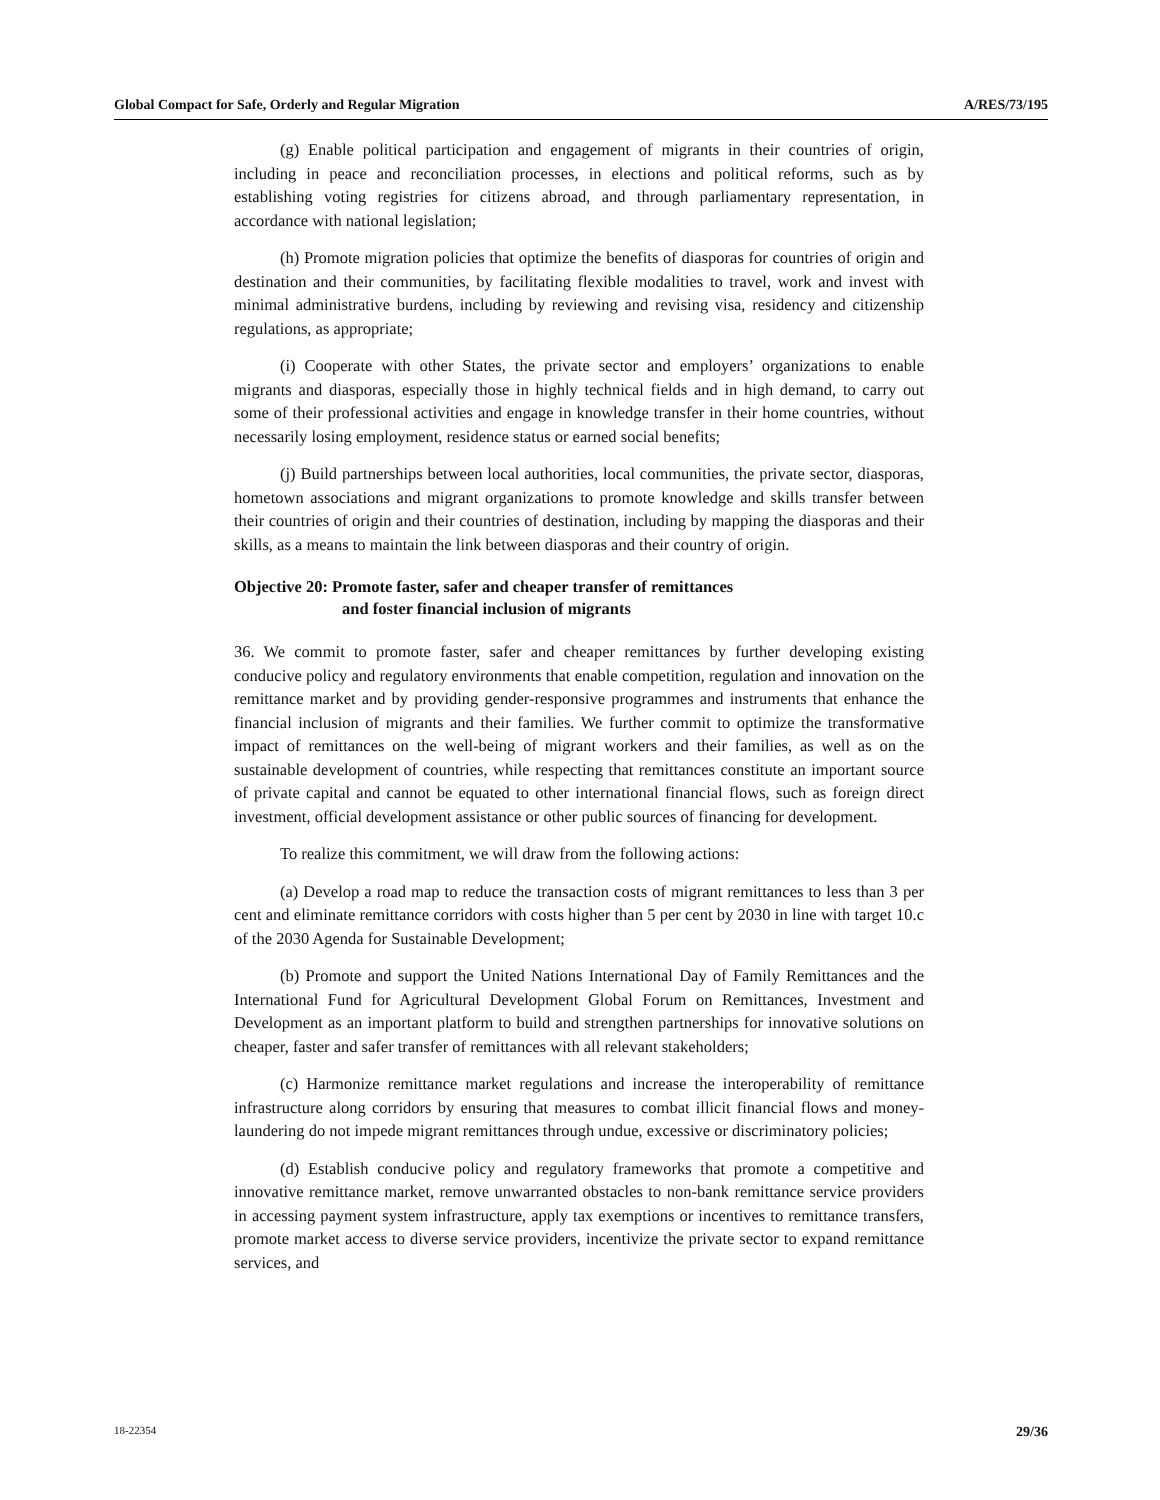Global Compact for Safe, Orderly and Regular Migration A/RES/73/195
(g) Enable political participation and engagement of migrants in their countries of origin, including in peace and reconciliation processes, in elections and political reforms, such as by establishing voting registries for citizens abroad, and through parliamentary representation, in accordance with national legislation;
(h) Promote migration policies that optimize the benefits of diasporas for countries of origin and destination and their communities, by facilitating flexible modalities to travel, work and invest with minimal administrative burdens, including by reviewing and revising visa, residency and citizenship regulations, as appropriate;
(i) Cooperate with other States, the private sector and employers’ organizations to enable migrants and diasporas, especially those in highly technical fields and in high demand, to carry out some of their professional activities and engage in knowledge transfer in their home countries, without necessarily losing employment, residence status or earned social benefits;
(j) Build partnerships between local authorities, local communities, the private sector, diasporas, hometown associations and migrant organizations to promote knowledge and skills transfer between their countries of origin and their countries of destination, including by mapping the diasporas and their skills, as a means to maintain the link between diasporas and their country of origin.
Objective 20: Promote faster, safer and cheaper transfer of remittances
and foster financial inclusion of migrants
36. We commit to promote faster, safer and cheaper remittances by further developing existing conducive policy and regulatory environments that enable competition, regulation and innovation on the remittance market and by providing gender-responsive programmes and instruments that enhance the financial inclusion of migrants and their families. We further commit to optimize the transformative impact of remittances on the well-being of migrant workers and their families, as well as on the sustainable development of countries, while respecting that remittances constitute an important source of private capital and cannot be equated to other international financial flows, such as foreign direct investment, official development assistance or other public sources of financing for development.
To realize this commitment, we will draw from the following actions:
(a) Develop a road map to reduce the transaction costs of migrant remittances to less than 3 per cent and eliminate remittance corridors with costs higher than 5 per cent by 2030 in line with target 10.c of the 2030 Agenda for Sustainable Development;
(b) Promote and support the United Nations International Day of Family Remittances and the International Fund for Agricultural Development Global Forum on Remittances, Investment and Development as an important platform to build and strengthen partnerships for innovative solutions on cheaper, faster and safer transfer of remittances with all relevant stakeholders;
(c) Harmonize remittance market regulations and increase the interoperability of remittance infrastructure along corridors by ensuring that measures to combat illicit financial flows and money-laundering do not impede migrant remittances through undue, excessive or discriminatory policies;
(d) Establish conducive policy and regulatory frameworks that promote a competitive and innovative remittance market, remove unwarranted obstacles to non-bank remittance service providers in accessing payment system infrastructure, apply tax exemptions or incentives to remittance transfers, promote market access to diverse service providers, incentivize the private sector to expand remittance services, and
18-22354 29/36